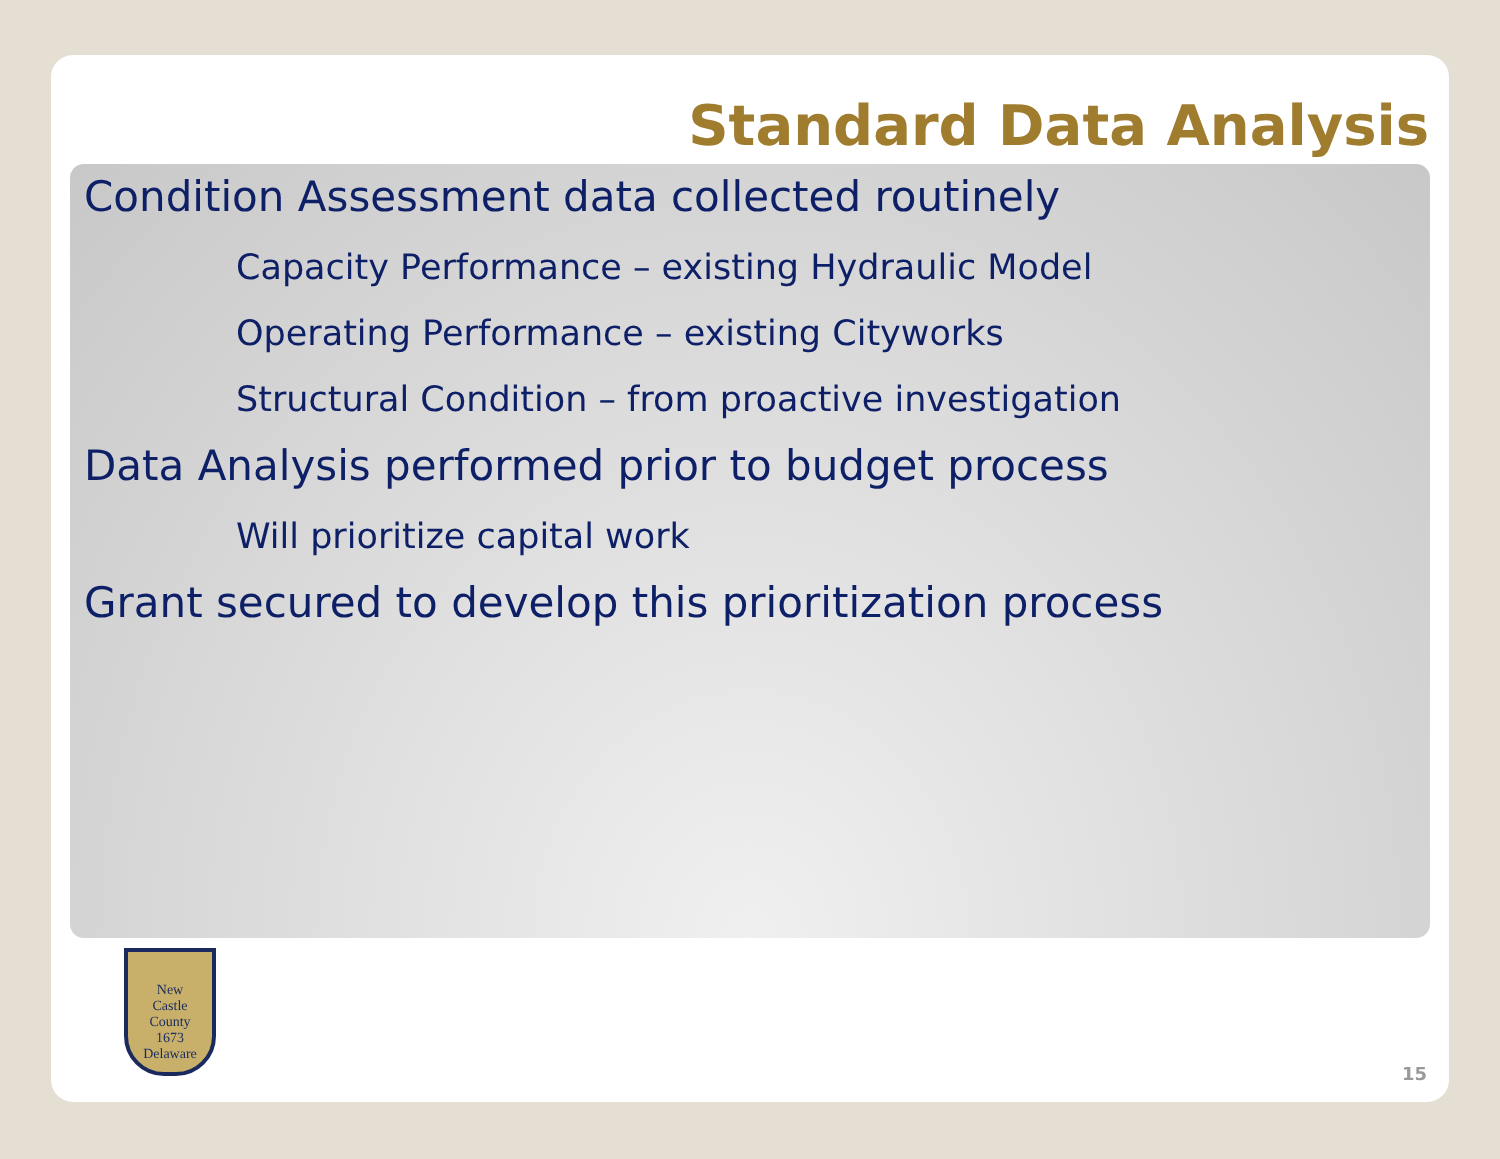Standard Data Analysis
Condition Assessment data collected routinely
Capacity Performance – existing Hydraulic Model
Operating Performance – existing Cityworks
Structural Condition – from proactive investigation
Data Analysis performed prior to budget process
Will prioritize capital work
Grant secured to develop this prioritization process
New
Castle
County
1673
Delaware
15